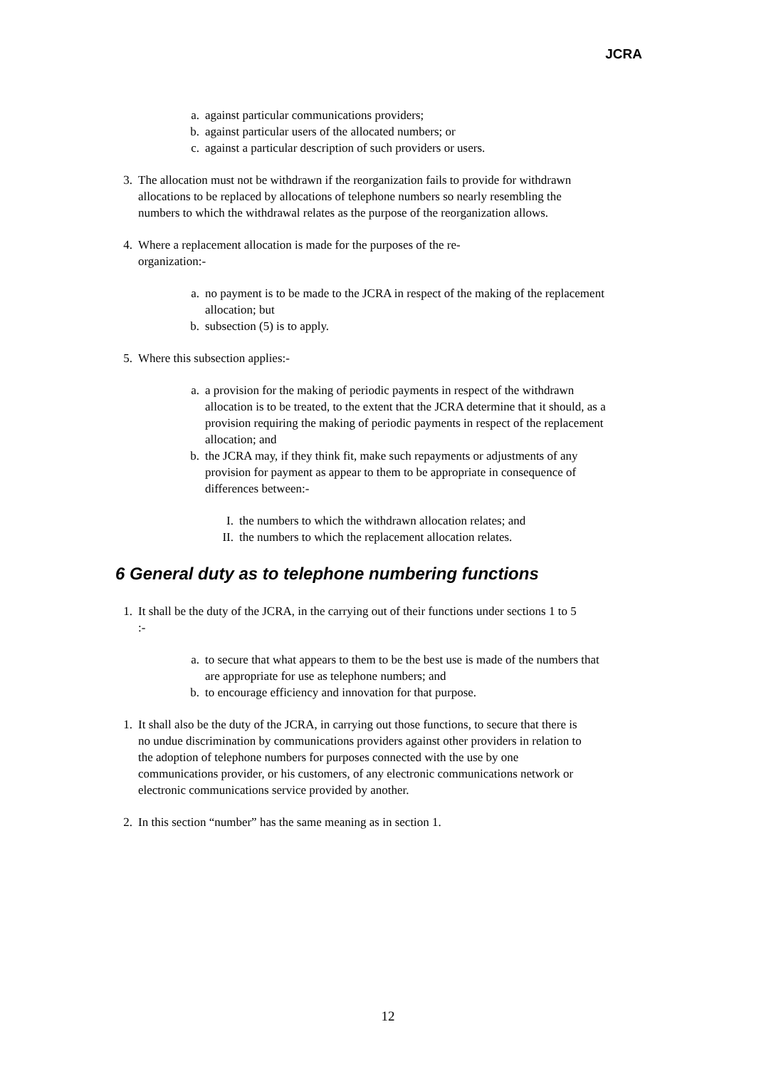JCRA
a. against particular communications providers;
b. against particular users of the allocated numbers; or
c. against a particular description of such providers or users.
3. The allocation must not be withdrawn if the reorganization fails to provide for withdrawn allocations to be replaced by allocations of telephone numbers so nearly resembling the numbers to which the withdrawal relates as the purpose of the reorganization allows.
4. Where a replacement allocation is made for the purposes of the re-
organization:-
a. no payment is to be made to the JCRA in respect of the making of the replacement allocation; but
b. subsection (5) is to apply.
5. Where this subsection applies:-
a. a provision for the making of periodic payments in respect of the withdrawn allocation is to be treated, to the extent that the JCRA determine that it should, as a provision requiring the making of periodic payments in respect of the replacement allocation; and
b. the JCRA may, if they think fit, make such repayments or adjustments of any provision for payment as appear to them to be appropriate in consequence of differences between:-
I. the numbers to which the withdrawn allocation relates; and
II. the numbers to which the replacement allocation relates.
6 General duty as to telephone numbering functions
1. It shall be the duty of the JCRA, in the carrying out of their functions under sections 1 to 5 :-
a. to secure that what appears to them to be the best use is made of the numbers that are appropriate for use as telephone numbers; and
b. to encourage efficiency and innovation for that purpose.
1. It shall also be the duty of the JCRA, in carrying out those functions, to secure that there is no undue discrimination by communications providers against other providers in relation to the adoption of telephone numbers for purposes connected with the use by one communications provider, or his customers, of any electronic communications network or electronic communications service provided by another.
2. In this section “number” has the same meaning as in section 1.
12